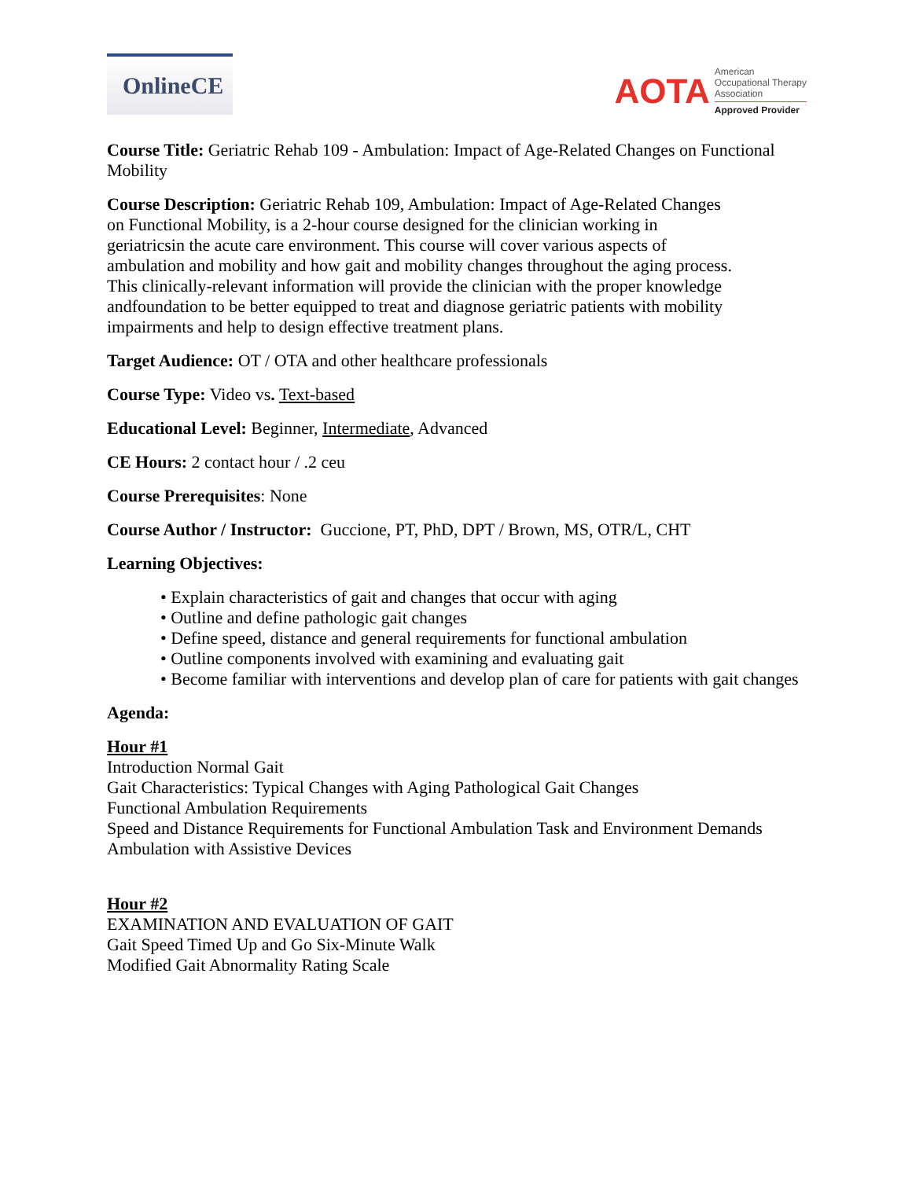OnlineCE
AOTA
American
Occupational Therapy
Association
Approved Provider
Course Title: Geriatric Rehab 109 - Ambulation: Impact of Age-Related Changes on Functional Mobility
Course Description: Geriatric Rehab 109, Ambulation: Impact of Age-Related Changes on Functional Mobility, is a 2-hour course designed for the clinician working in geriatricsin the acute care environment. This course will cover various aspects of ambulation and mobility and how gait and mobility changes throughout the aging process. This clinically-relevant information will provide the clinician with the proper knowledge andfoundation to be better equipped to treat and diagnose geriatric patients with mobility impairments and help to design effective treatment plans.
Target Audience: OT / OTA and other healthcare professionals
Course Type: Video vs. Text-based
Educational Level: Beginner, Intermediate, Advanced
CE Hours: 2 contact hour / .2 ceu
Course Prerequisites: None
Course Author / Instructor: Guccione, PT, PhD, DPT / Brown, MS, OTR/L, CHT
Learning Objectives:
• Explain characteristics of gait and changes that occur with aging
• Outline and define pathologic gait changes
• Define speed, distance and general requirements for functional ambulation
• Outline components involved with examining and evaluating gait
• Become familiar with interventions and develop plan of care for patients with gait changes
Agenda:
Hour #1
Introduction Normal Gait
Gait Characteristics: Typical Changes with Aging Pathological Gait Changes
Functional Ambulation Requirements
Speed and Distance Requirements for Functional Ambulation Task and Environment Demands
Ambulation with Assistive Devices
Hour #2
EXAMINATION AND EVALUATION OF GAIT
Gait Speed Timed Up and Go Six-Minute Walk
Modified Gait Abnormality Rating Scale